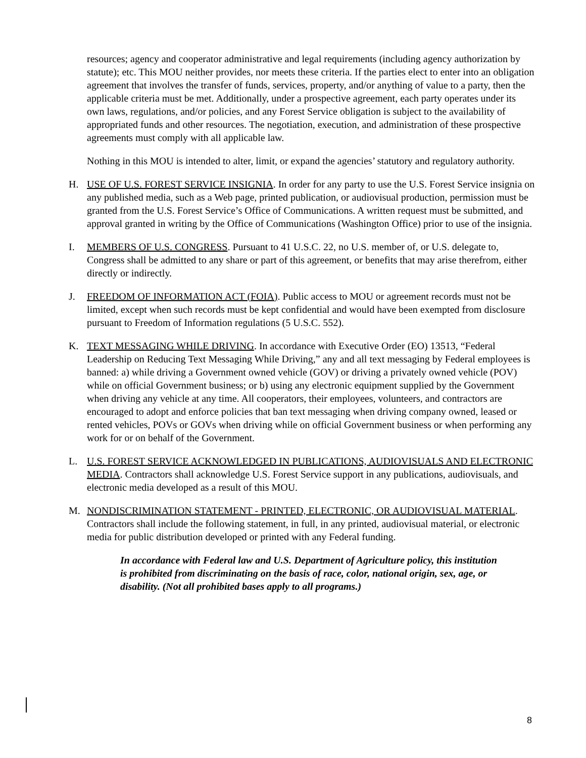resources; agency and cooperator administrative and legal requirements (including agency authorization by statute); etc. This MOU neither provides, nor meets these criteria. If the parties elect to enter into an obligation agreement that involves the transfer of funds, services, property, and/or anything of value to a party, then the applicable criteria must be met. Additionally, under a prospective agreement, each party operates under its own laws, regulations, and/or policies, and any Forest Service obligation is subject to the availability of appropriated funds and other resources. The negotiation, execution, and administration of these prospective agreements must comply with all applicable law.
Nothing in this MOU is intended to alter, limit, or expand the agencies’ statutory and regulatory authority.
H. USE OF U.S. FOREST SERVICE INSIGNIA. In order for any party to use the U.S. Forest Service insignia on any published media, such as a Web page, printed publication, or audiovisual production, permission must be granted from the U.S. Forest Service’s Office of Communications. A written request must be submitted, and approval granted in writing by the Office of Communications (Washington Office) prior to use of the insignia.
I. MEMBERS OF U.S. CONGRESS. Pursuant to 41 U.S.C. 22, no U.S. member of, or U.S. delegate to, Congress shall be admitted to any share or part of this agreement, or benefits that may arise therefrom, either directly or indirectly.
J. FREEDOM OF INFORMATION ACT (FOIA). Public access to MOU or agreement records must not be limited, except when such records must be kept confidential and would have been exempted from disclosure pursuant to Freedom of Information regulations (5 U.S.C. 552).
K. TEXT MESSAGING WHILE DRIVING. In accordance with Executive Order (EO) 13513, “Federal Leadership on Reducing Text Messaging While Driving,” any and all text messaging by Federal employees is banned: a) while driving a Government owned vehicle (GOV) or driving a privately owned vehicle (POV) while on official Government business; or b) using any electronic equipment supplied by the Government when driving any vehicle at any time. All cooperators, their employees, volunteers, and contractors are encouraged to adopt and enforce policies that ban text messaging when driving company owned, leased or rented vehicles, POVs or GOVs when driving while on official Government business or when performing any work for or on behalf of the Government.
L. U.S. FOREST SERVICE ACKNOWLEDGED IN PUBLICATIONS, AUDIOVISUALS AND ELECTRONIC MEDIA. Contractors shall acknowledge U.S. Forest Service support in any publications, audiovisuals, and electronic media developed as a result of this MOU.
M. NONDISCRIMINATION STATEMENT - PRINTED, ELECTRONIC, OR AUDIOVISUAL MATERIAL. Contractors shall include the following statement, in full, in any printed, audiovisual material, or electronic media for public distribution developed or printed with any Federal funding.
In accordance with Federal law and U.S. Department of Agriculture policy, this institution is prohibited from discriminating on the basis of race, color, national origin, sex, age, or disability. (Not all prohibited bases apply to all programs.)
8